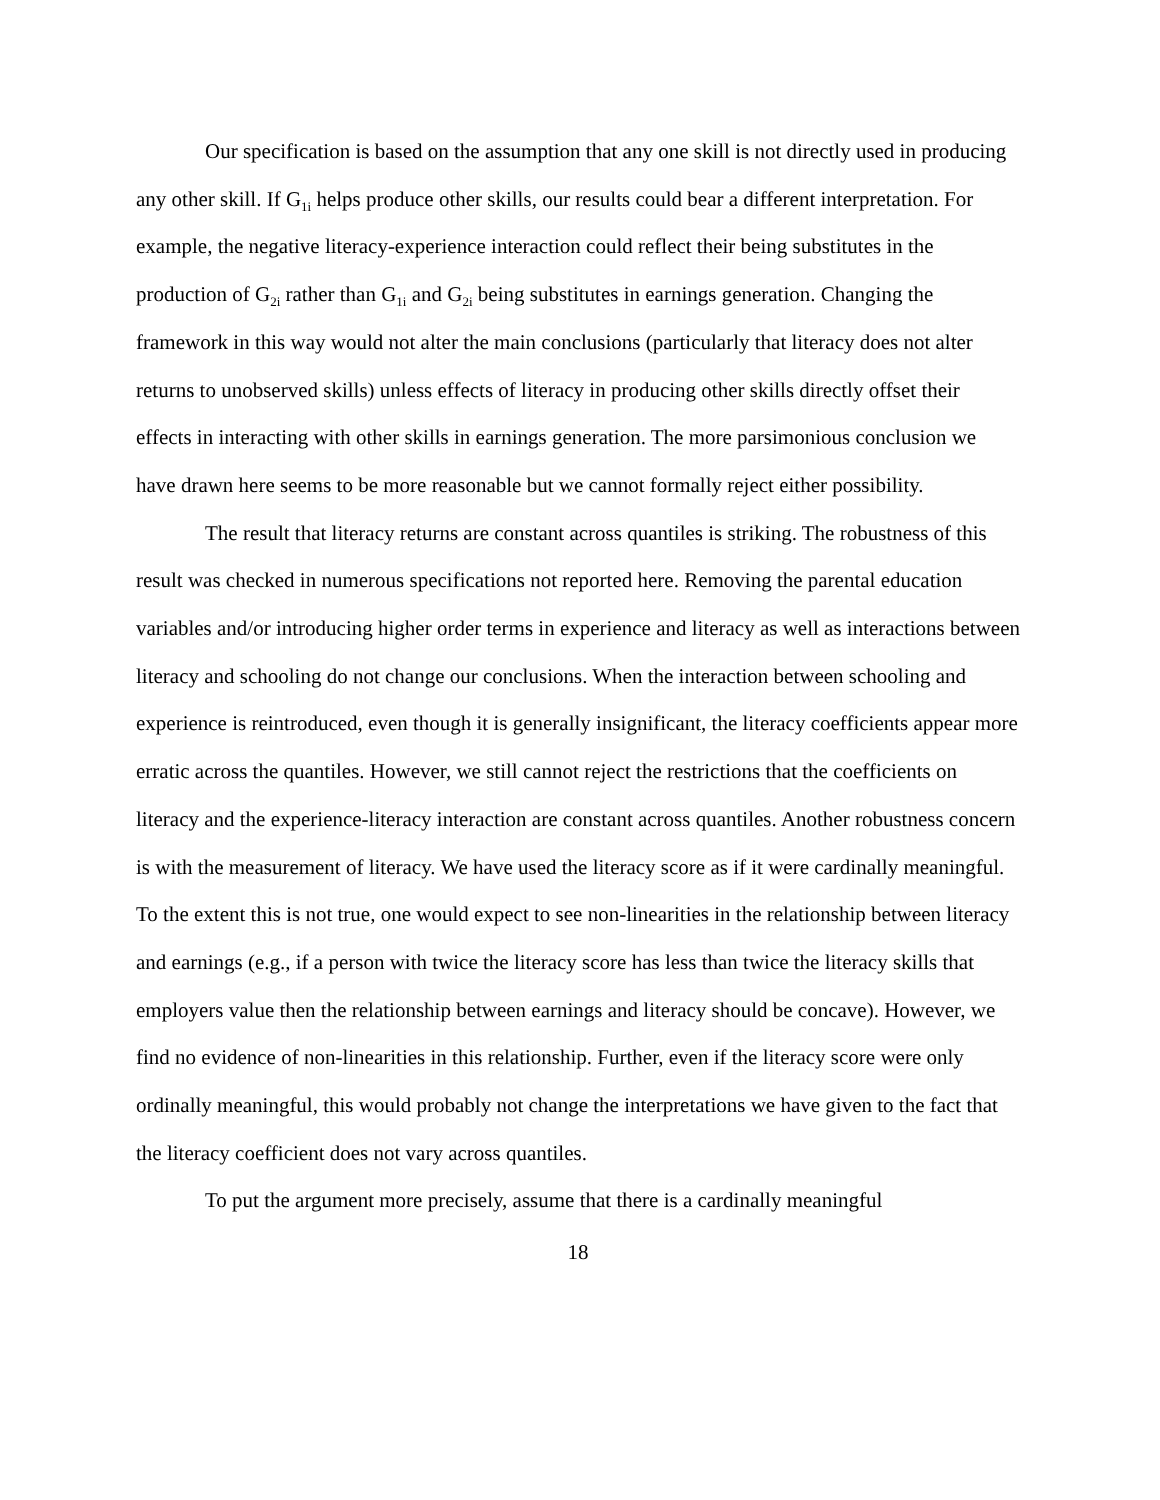Our specification is based on the assumption that any one skill is not directly used in producing any other skill. If G<sub>1i</sub> helps produce other skills, our results could bear a different interpretation. For example, the negative literacy-experience interaction could reflect their being substitutes in the production of G<sub>2i</sub> rather than G<sub>1i</sub> and G<sub>2i</sub> being substitutes in earnings generation. Changing the framework in this way would not alter the main conclusions (particularly that literacy does not alter returns to unobserved skills) unless effects of literacy in producing other skills directly offset their effects in interacting with other skills in earnings generation. The more parsimonious conclusion we have drawn here seems to be more reasonable but we cannot formally reject either possibility.
The result that literacy returns are constant across quantiles is striking. The robustness of this result was checked in numerous specifications not reported here. Removing the parental education variables and/or introducing higher order terms in experience and literacy as well as interactions between literacy and schooling do not change our conclusions. When the interaction between schooling and experience is reintroduced, even though it is generally insignificant, the literacy coefficients appear more erratic across the quantiles. However, we still cannot reject the restrictions that the coefficients on literacy and the experience-literacy interaction are constant across quantiles. Another robustness concern is with the measurement of literacy. We have used the literacy score as if it were cardinally meaningful. To the extent this is not true, one would expect to see non-linearities in the relationship between literacy and earnings (e.g., if a person with twice the literacy score has less than twice the literacy skills that employers value then the relationship between earnings and literacy should be concave). However, we find no evidence of non-linearities in this relationship. Further, even if the literacy score were only ordinally meaningful, this would probably not change the interpretations we have given to the fact that the literacy coefficient does not vary across quantiles.
To put the argument more precisely, assume that there is a cardinally meaningful
18